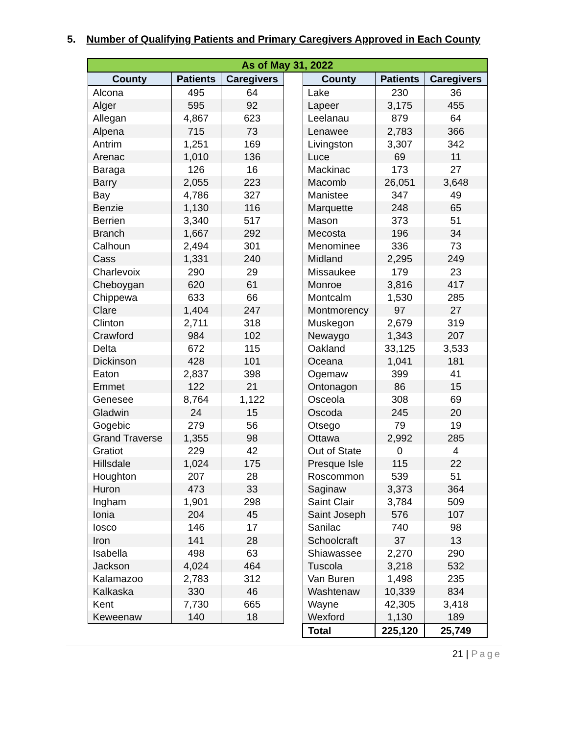5. Number of Qualifying Patients and Primary Caregivers Approved in Each County
| As of May 31, 2022 | | | | | | |
| --- | --- | --- | --- | --- | --- | --- |
| County | Patients | Caregivers | | County | Patients | Caregivers |
| Alcona | 495 | 64 | | Lake | 230 | 36 |
| Alger | 595 | 92 | | Lapeer | 3,175 | 455 |
| Allegan | 4,867 | 623 | | Leelanau | 879 | 64 |
| Alpena | 715 | 73 | | Lenawee | 2,783 | 366 |
| Antrim | 1,251 | 169 | | Livingston | 3,307 | 342 |
| Arenac | 1,010 | 136 | | Luce | 69 | 11 |
| Baraga | 126 | 16 | | Mackinac | 173 | 27 |
| Barry | 2,055 | 223 | | Macomb | 26,051 | 3,648 |
| Bay | 4,786 | 327 | | Manistee | 347 | 49 |
| Benzie | 1,130 | 116 | | Marquette | 248 | 65 |
| Berrien | 3,340 | 517 | | Mason | 373 | 51 |
| Branch | 1,667 | 292 | | Mecosta | 196 | 34 |
| Calhoun | 2,494 | 301 | | Menominee | 336 | 73 |
| Cass | 1,331 | 240 | | Midland | 2,295 | 249 |
| Charlevoix | 290 | 29 | | Missaukee | 179 | 23 |
| Cheboygan | 620 | 61 | | Monroe | 3,816 | 417 |
| Chippewa | 633 | 66 | | Montcalm | 1,530 | 285 |
| Clare | 1,404 | 247 | | Montmorency | 97 | 27 |
| Clinton | 2,711 | 318 | | Muskegon | 2,679 | 319 |
| Crawford | 984 | 102 | | Newaygo | 1,343 | 207 |
| Delta | 672 | 115 | | Oakland | 33,125 | 3,533 |
| Dickinson | 428 | 101 | | Oceana | 1,041 | 181 |
| Eaton | 2,837 | 398 | | Ogemaw | 399 | 41 |
| Emmet | 122 | 21 | | Ontonagon | 86 | 15 |
| Genesee | 8,764 | 1,122 | | Osceola | 308 | 69 |
| Gladwin | 24 | 15 | | Oscoda | 245 | 20 |
| Gogebic | 279 | 56 | | Otsego | 79 | 19 |
| Grand Traverse | 1,355 | 98 | | Ottawa | 2,992 | 285 |
| Gratiot | 229 | 42 | | Out of State | 0 | 4 |
| Hillsdale | 1,024 | 175 | | Presque Isle | 115 | 22 |
| Houghton | 207 | 28 | | Roscommon | 539 | 51 |
| Huron | 473 | 33 | | Saginaw | 3,373 | 364 |
| Ingham | 1,901 | 298 | | Saint Clair | 3,784 | 509 |
| Ionia | 204 | 45 | | Saint Joseph | 576 | 107 |
| Iosco | 146 | 17 | | Sanilac | 740 | 98 |
| Iron | 141 | 28 | | Schoolcraft | 37 | 13 |
| Isabella | 498 | 63 | | Shiawassee | 2,270 | 290 |
| Jackson | 4,024 | 464 | | Tuscola | 3,218 | 532 |
| Kalamazoo | 2,783 | 312 | | Van Buren | 1,498 | 235 |
| Kalkaska | 330 | 46 | | Washtenaw | 10,339 | 834 |
| Kent | 7,730 | 665 | | Wayne | 42,305 | 3,418 |
| Keweenaw | 140 | 18 | | Wexford | 1,130 | 189 |
| | | | | Total | 225,120 | 25,749 |
21 | Page